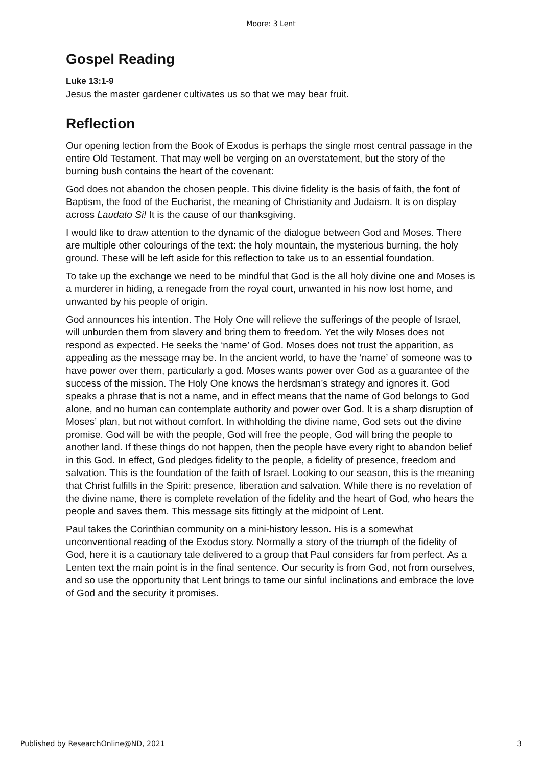Moore: 3 Lent
Gospel Reading
Luke 13:1-9
Jesus the master gardener cultivates us so that we may bear fruit.
Reflection
Our opening lection from the Book of Exodus is perhaps the single most central passage in the entire Old Testament. That may well be verging on an overstatement, but the story of the burning bush contains the heart of the covenant:
God does not abandon the chosen people. This divine fidelity is the basis of faith, the font of Baptism, the food of the Eucharist, the meaning of Christianity and Judaism. It is on display across Laudato Si! It is the cause of our thanksgiving.
I would like to draw attention to the dynamic of the dialogue between God and Moses. There are multiple other colourings of the text: the holy mountain, the mysterious burning, the holy ground. These will be left aside for this reflection to take us to an essential foundation.
To take up the exchange we need to be mindful that God is the all holy divine one and Moses is a murderer in hiding, a renegade from the royal court, unwanted in his now lost home, and unwanted by his people of origin.
God announces his intention. The Holy One will relieve the sufferings of the people of Israel, will unburden them from slavery and bring them to freedom. Yet the wily Moses does not respond as expected. He seeks the ‘name’ of God. Moses does not trust the apparition, as appealing as the message may be. In the ancient world, to have the ‘name’ of someone was to have power over them, particularly a god. Moses wants power over God as a guarantee of the success of the mission. The Holy One knows the herdsman’s strategy and ignores it. God speaks a phrase that is not a name, and in effect means that the name of God belongs to God alone, and no human can contemplate authority and power over God. It is a sharp disruption of Moses’ plan, but not without comfort. In withholding the divine name, God sets out the divine promise. God will be with the people, God will free the people, God will bring the people to another land. If these things do not happen, then the people have every right to abandon belief in this God. In effect, God pledges fidelity to the people, a fidelity of presence, freedom and salvation. This is the foundation of the faith of Israel. Looking to our season, this is the meaning that Christ fulfills in the Spirit: presence, liberation and salvation. While there is no revelation of the divine name, there is complete revelation of the fidelity and the heart of God, who hears the people and saves them. This message sits fittingly at the midpoint of Lent.
Paul takes the Corinthian community on a mini-history lesson. His is a somewhat unconventional reading of the Exodus story. Normally a story of the triumph of the fidelity of God, here it is a cautionary tale delivered to a group that Paul considers far from perfect. As a Lenten text the main point is in the final sentence. Our security is from God, not from ourselves, and so use the opportunity that Lent brings to tame our sinful inclinations and embrace the love of God and the security it promises.
Published by ResearchOnline@ND, 2021 3